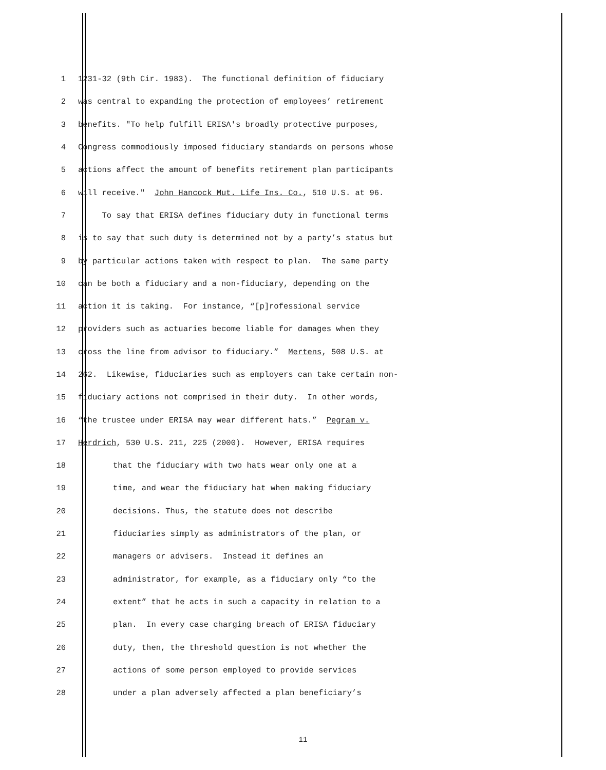1 1231-32 (9th Cir. 1983). The functional definition of fiduciary
2 was central to expanding the protection of employees’ retirement
3 benefits. "To help fulfill ERISA's broadly protective purposes,
4 Congress commodiously imposed fiduciary standards on persons whose
5 actions affect the amount of benefits retirement plan participants
6 will receive." John Hancock Mut. Life Ins. Co., 510 U.S. at 96.
7 To say that ERISA defines fiduciary duty in functional terms
8 is to say that such duty is determined not by a party’s status but
9 by particular actions taken with respect to plan. The same party
10 can be both a fiduciary and a non-fiduciary, depending on the
11 action it is taking. For instance, “[p]rofessional service
12 providers such as actuaries become liable for damages when they
13 cross the line from advisor to fiduciary.” Mertens, 508 U.S. at
14 262. Likewise, fiduciaries such as employers can take certain non-
15 fiduciary actions not comprised in their duty. In other words,
16 “the trustee under ERISA may wear different hats.” Pegram v.
17 Herdrich, 530 U.S. 211, 225 (2000). However, ERISA requires
18 that the fiduciary with two hats wear only one at a
19 time, and wear the fiduciary hat when making fiduciary
20 decisions. Thus, the statute does not describe
21 fiduciaries simply as administrators of the plan, or
22 managers or advisers. Instead it defines an
23 administrator, for example, as a fiduciary only “to the
24 extent” that he acts in such a capacity in relation to a
25 plan. In every case charging breach of ERISA fiduciary
26 duty, then, the threshold question is not whether the
27 actions of some person employed to provide services
28 under a plan adversely affected a plan beneficiary’s
11